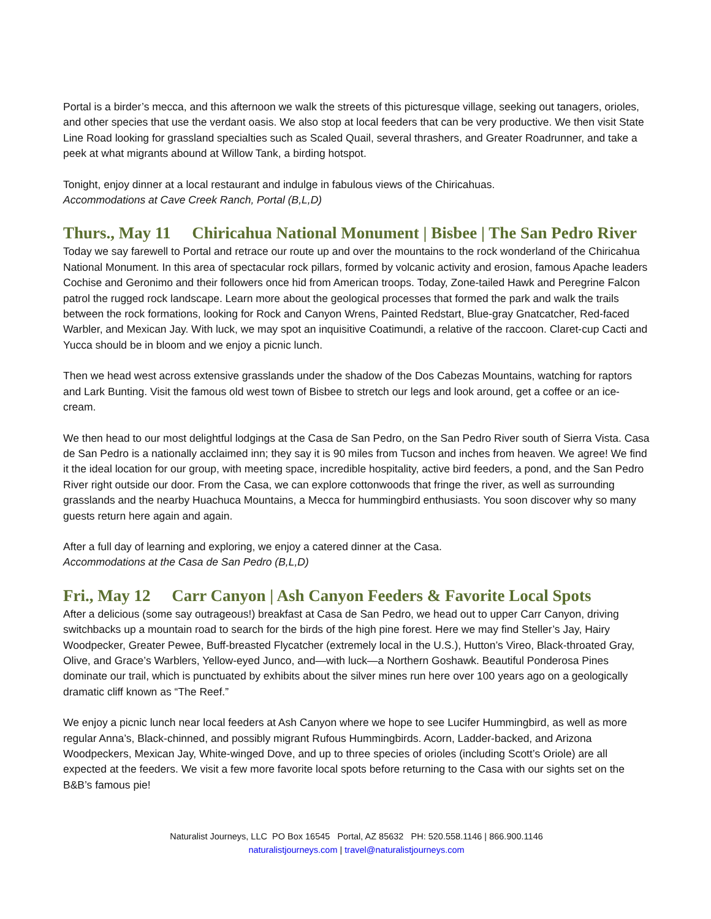Portal is a birder’s mecca, and this afternoon we walk the streets of this picturesque village, seeking out tanagers, orioles, and other species that use the verdant oasis. We also stop at local feeders that can be very productive. We then visit State Line Road looking for grassland specialties such as Scaled Quail, several thrashers, and Greater Roadrunner, and take a peek at what migrants abound at Willow Tank, a birding hotspot.
Tonight, enjoy dinner at a local restaurant and indulge in fabulous views of the Chiricahuas.
Accommodations at Cave Creek Ranch, Portal (B,L,D)
Thurs., May 11 Chiricahua National Monument | Bisbee | The San Pedro River
Today we say farewell to Portal and retrace our route up and over the mountains to the rock wonderland of the Chiricahua National Monument. In this area of spectacular rock pillars, formed by volcanic activity and erosion, famous Apache leaders Cochise and Geronimo and their followers once hid from American troops. Today, Zone-tailed Hawk and Peregrine Falcon patrol the rugged rock landscape. Learn more about the geological processes that formed the park and walk the trails between the rock formations, looking for Rock and Canyon Wrens, Painted Redstart, Blue-gray Gnatcatcher, Red-faced Warbler, and Mexican Jay. With luck, we may spot an inquisitive Coatimundi, a relative of the raccoon. Claret-cup Cacti and Yucca should be in bloom and we enjoy a picnic lunch.
Then we head west across extensive grasslands under the shadow of the Dos Cabezas Mountains, watching for raptors and Lark Bunting. Visit the famous old west town of Bisbee to stretch our legs and look around, get a coffee or an ice-cream.
We then head to our most delightful lodgings at the Casa de San Pedro, on the San Pedro River south of Sierra Vista. Casa de San Pedro is a nationally acclaimed inn; they say it is 90 miles from Tucson and inches from heaven. We agree! We find it the ideal location for our group, with meeting space, incredible hospitality, active bird feeders, a pond, and the San Pedro River right outside our door. From the Casa, we can explore cottonwoods that fringe the river, as well as surrounding grasslands and the nearby Huachuca Mountains, a Mecca for hummingbird enthusiasts. You soon discover why so many guests return here again and again.
After a full day of learning and exploring, we enjoy a catered dinner at the Casa.
Accommodations at the Casa de San Pedro (B,L,D)
Fri., May 12 Carr Canyon | Ash Canyon Feeders & Favorite Local Spots
After a delicious (some say outrageous!) breakfast at Casa de San Pedro, we head out to upper Carr Canyon, driving switchbacks up a mountain road to search for the birds of the high pine forest. Here we may find Steller’s Jay, Hairy Woodpecker, Greater Pewee, Buff-breasted Flycatcher (extremely local in the U.S.), Hutton’s Vireo, Black-throated Gray, Olive, and Grace’s Warblers, Yellow-eyed Junco, and—with luck—a Northern Goshawk. Beautiful Ponderosa Pines dominate our trail, which is punctuated by exhibits about the silver mines run here over 100 years ago on a geologically dramatic cliff known as “The Reef.”
We enjoy a picnic lunch near local feeders at Ash Canyon where we hope to see Lucifer Hummingbird, as well as more regular Anna’s, Black-chinned, and possibly migrant Rufous Hummingbirds. Acorn, Ladder-backed, and Arizona Woodpeckers, Mexican Jay, White-winged Dove, and up to three species of orioles (including Scott’s Oriole) are all expected at the feeders. We visit a few more favorite local spots before returning to the Casa with our sights set on the B&B’s famous pie!
Naturalist Journeys, LLC PO Box 16545 Portal, AZ 85632 PH: 520.558.1146 | 866.900.1146
naturalistjourneys.com | travel@naturalistjourneys.com